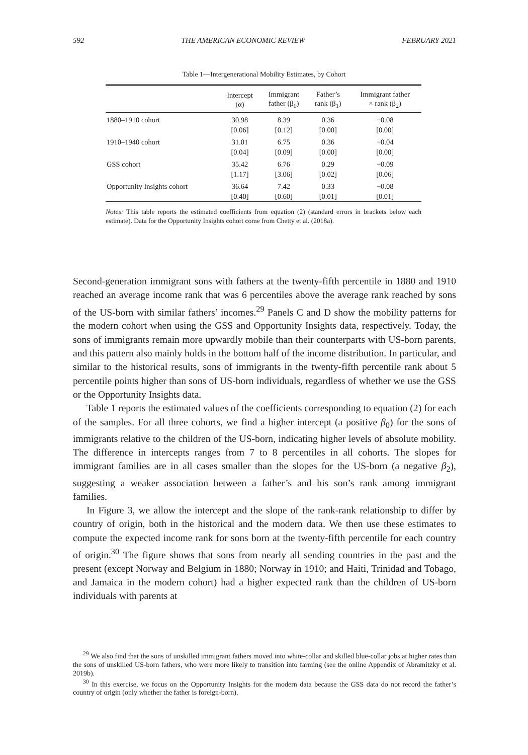592 THE AMERICAN ECONOMIC REVIEW FEBRUARY 2021
Table 1—Intergenerational Mobility Estimates, by Cohort
| | Intercept (α) | Immigrant father (β<sub>0</sub>) | Father’s rank (β<sub>1</sub>) | Immigrant father × rank (β<sub>2</sub>) |
| --- | --- | --- | --- | --- |
| 1880–1910 cohort | 30.98 | 8.39 | 0.36 | −0.08 |
| | [0.06] | [0.12] | [0.00] | [0.00] |
| 1910–1940 cohort | 31.01 | 6.75 | 0.36 | −0.04 |
| | [0.04] | [0.09] | [0.00] | [0.00] |
| GSS cohort | 35.42 | 6.76 | 0.29 | −0.09 |
| | [1.17] | [3.06] | [0.02] | [0.06] |
| Opportunity Insights cohort | 36.64 | 7.42 | 0.33 | −0.08 |
| | [0.40] | [0.60] | [0.01] | [0.01] |
Notes: This table reports the estimated coefficients from equation (2) (standard errors in brackets below each estimate). Data for the Opportunity Insights cohort come from Chetty et al. (2018a).
Second-generation immigrant sons with fathers at the twenty-fifth percentile in 1880 and 1910 reached an average income rank that was 6 percentiles above the average rank reached by sons of the US-born with similar fathers’ incomes.<sup>29</sup> Panels C and D show the mobility patterns for the modern cohort when using the GSS and Opportunity Insights data, respectively. Today, the sons of immigrants remain more upwardly mobile than their counterparts with US-born parents, and this pattern also mainly holds in the bottom half of the income distribution. In particular, and similar to the historical results, sons of immigrants in the twenty-fifth percentile rank about 5 percentile points higher than sons of US-born individuals, regardless of whether we use the GSS or the Opportunity Insights data.
Table 1 reports the estimated values of the coefficients corresponding to equation (2) for each of the samples. For all three cohorts, we find a higher intercept (a positive β<sub>0</sub>) for the sons of immigrants relative to the children of the US-born, indicating higher levels of absolute mobility. The difference in intercepts ranges from 7 to 8 percentiles in all cohorts. The slopes for immigrant families are in all cases smaller than the slopes for the US-born (a negative β<sub>2</sub>), suggesting a weaker association between a father’s and his son’s rank among immigrant families.
In Figure 3, we allow the intercept and the slope of the rank-rank relationship to differ by country of origin, both in the historical and the modern data. We then use these estimates to compute the expected income rank for sons born at the twenty-fifth percentile for each country of origin.<sup>30</sup> The figure shows that sons from nearly all sending countries in the past and the present (except Norway and Belgium in 1880; Norway in 1910; and Haiti, Trinidad and Tobago, and Jamaica in the modern cohort) had a higher expected rank than the children of US-born individuals with parents at
<sup>29</sup> We also find that the sons of unskilled immigrant fathers moved into white-collar and skilled blue-collar jobs at higher rates than the sons of unskilled US-born fathers, who were more likely to transition into farming (see the online Appendix of Abramitzky et al. 2019b).
<sup>30</sup> In this exercise, we focus on the Opportunity Insights for the modern data because the GSS data do not record the father’s country of origin (only whether the father is foreign-born).